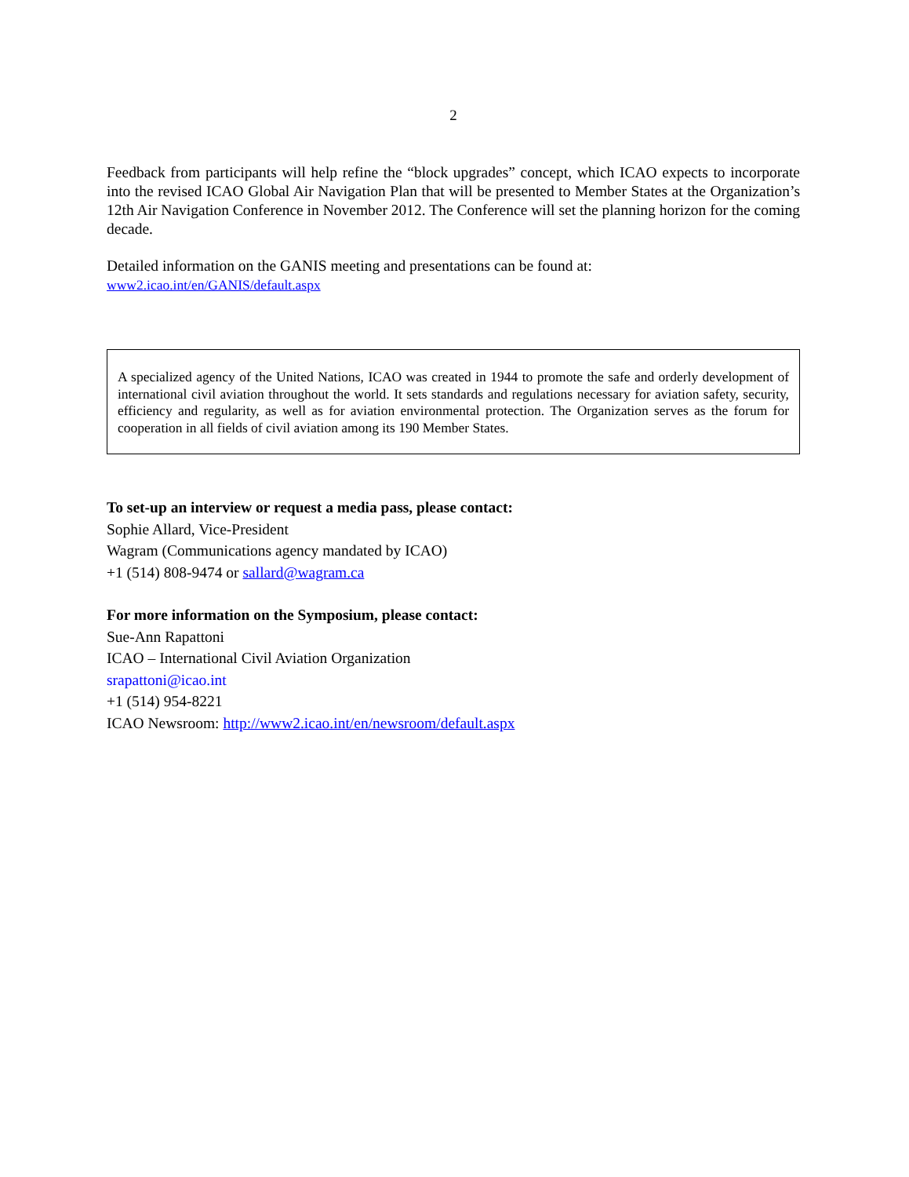2
Feedback from participants will help refine the “block upgrades” concept, which ICAO expects to incorporate into the revised ICAO Global Air Navigation Plan that will be presented to Member States at the Organization’s 12th Air Navigation Conference in November 2012. The Conference will set the planning horizon for the coming decade.
Detailed information on the GANIS meeting and presentations can be found at:
www2.icao.int/en/GANIS/default.aspx
A specialized agency of the United Nations, ICAO was created in 1944 to promote the safe and orderly development of international civil aviation throughout the world. It sets standards and regulations necessary for aviation safety, security, efficiency and regularity, as well as for aviation environmental protection. The Organization serves as the forum for cooperation in all fields of civil aviation among its 190 Member States.
To set-up an interview or request a media pass, please contact:
Sophie Allard, Vice-President
Wagram (Communications agency mandated by ICAO)
+1 (514) 808-9474 or sallard@wagram.ca
For more information on the Symposium, please contact:
Sue-Ann Rapattoni
ICAO – International Civil Aviation Organization
srapattoni@icao.int
+1 (514) 954-8221
ICAO Newsroom: http://www2.icao.int/en/newsroom/default.aspx